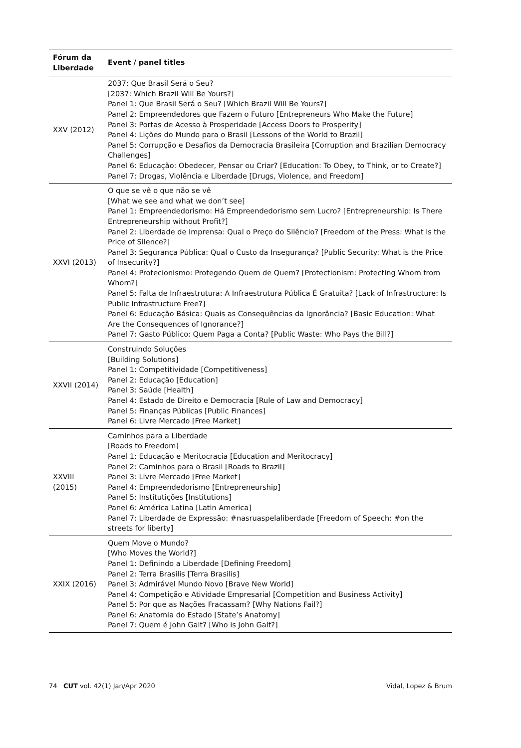| Fórum da Liberdade | Event / panel titles |
| --- | --- |
| XXV (2012) | 2037: Que Brasil Será o Seu? [2037: Which Brazil Will Be Yours?] Panel 1: Que Brasil Será o Seu? [Which Brazil Will Be Yours?] Panel 2: Empreendedores que Fazem o Futuro [Entrepreneurs Who Make the Future] Panel 3: Portas de Acesso à Prosperidade [Access Doors to Prosperity] Panel 4: Lições do Mundo para o Brasil [Lessons of the World to Brazil] Panel 5: Corrupção e Desafios da Democracia Brasileira [Corruption and Brazilian Democracy Challenges] Panel 6: Educação: Obedecer, Pensar ou Criar? [Education: To Obey, to Think, or to Create?] Panel 7: Drogas, Violência e Liberdade [Drugs, Violence, and Freedom] |
| XXVI (2013) | O que se vê o que não se vê [What we see and what we don’t see] Panel 1: Empreendedorismo: Há Empreendedorismo sem Lucro? [Entrepreneurship: Is There Entrepreneurship without Profit?] Panel 2: Liberdade de Imprensa: Qual o Preço do Silêncio? [Freedom of the Press: What is the Price of Silence?] Panel 3: Segurança Pública: Qual o Custo da Insegurança? [Public Security: What is the Price of Insecurity?] Panel 4: Protecionismo: Protegendo Quem de Quem? [Protectionism: Protecting Whom from Whom?] Panel 5: Falta de Infraestrutura: A Infraestrutura Pública É Gratuita? [Lack of Infrastructure: Is Public Infrastructure Free?] Panel 6: Educação Básica: Quais as Consequências da Ignorância? [Basic Education: What Are the Consequences of Ignorance?] Panel 7: Gasto Público: Quem Paga a Conta? [Public Waste: Who Pays the Bill?] |
| XXVII (2014) | Construindo Soluções [Building Solutions] Panel 1: Competitividade [Competitiveness] Panel 2: Educação [Education] Panel 3: Saúde [Health] Panel 4: Estado de Direito e Democracia [Rule of Law and Democracy] Panel 5: Finanças Públicas [Public Finances] Panel 6: Livre Mercado [Free Market] |
| XXVIII (2015) | Caminhos para a Liberdade [Roads to Freedom] Panel 1: Educação e Meritocracia [Education and Meritocracy] Panel 2: Caminhos para o Brasil [Roads to Brazil] Panel 3: Livre Mercado [Free Market] Panel 4: Empreendedorismo [Entrepreneurship] Panel 5: Institutições [Institutions] Panel 6: América Latina [Latin America] Panel 7: Liberdade de Expressão: #nasruaspelaliberdade [Freedom of Speech: #on the streets for liberty] |
| XXIX (2016) | Quem Move o Mundo? [Who Moves the World?] Panel 1: Definindo a Liberdade [Defining Freedom] Panel 2: Terra Brasilis [Terra Brasilis] Panel 3: Admirável Mundo Novo [Brave New World] Panel 4: Competição e Atividade Empresarial [Competition and Business Activity] Panel 5: Por que as Nações Fracassam? [Why Nations Fail?] Panel 6: Anatomia do Estado [State’s Anatomy] Panel 7: Quem é John Galt? [Who is John Galt?] |
74 CUT vol. 42(1) Jan/Apr 2020 Vidal, Lopez & Brum